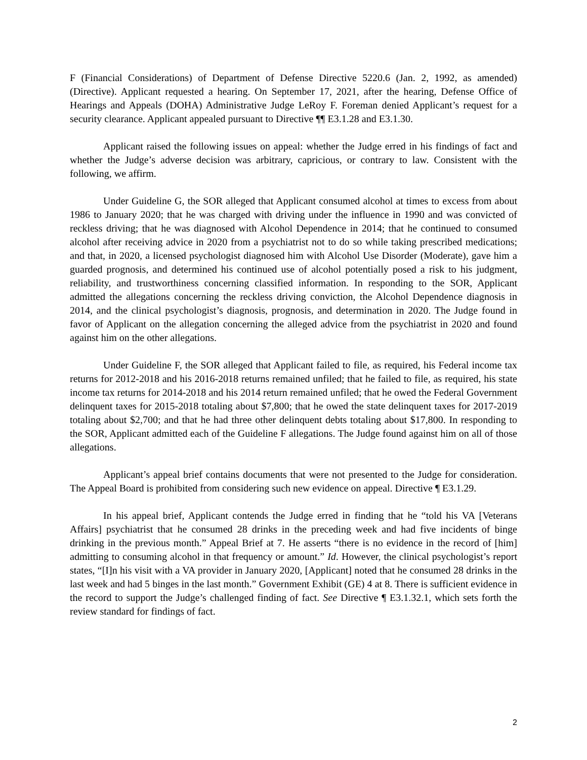F (Financial Considerations) of Department of Defense Directive 5220.6 (Jan. 2, 1992, as amended) (Directive). Applicant requested a hearing. On September 17, 2021, after the hearing, Defense Office of Hearings and Appeals (DOHA) Administrative Judge LeRoy F. Foreman denied Applicant’s request for a security clearance. Applicant appealed pursuant to Directive ¶¶ E3.1.28 and E3.1.30.
Applicant raised the following issues on appeal: whether the Judge erred in his findings of fact and whether the Judge’s adverse decision was arbitrary, capricious, or contrary to law. Consistent with the following, we affirm.
Under Guideline G, the SOR alleged that Applicant consumed alcohol at times to excess from about 1986 to January 2020; that he was charged with driving under the influence in 1990 and was convicted of reckless driving; that he was diagnosed with Alcohol Dependence in 2014; that he continued to consumed alcohol after receiving advice in 2020 from a psychiatrist not to do so while taking prescribed medications; and that, in 2020, a licensed psychologist diagnosed him with Alcohol Use Disorder (Moderate), gave him a guarded prognosis, and determined his continued use of alcohol potentially posed a risk to his judgment, reliability, and trustworthiness concerning classified information. In responding to the SOR, Applicant admitted the allegations concerning the reckless driving conviction, the Alcohol Dependence diagnosis in 2014, and the clinical psychologist’s diagnosis, prognosis, and determination in 2020. The Judge found in favor of Applicant on the allegation concerning the alleged advice from the psychiatrist in 2020 and found against him on the other allegations.
Under Guideline F, the SOR alleged that Applicant failed to file, as required, his Federal income tax returns for 2012-2018 and his 2016-2018 returns remained unfiled; that he failed to file, as required, his state income tax returns for 2014-2018 and his 2014 return remained unfiled; that he owed the Federal Government delinquent taxes for 2015-2018 totaling about $7,800; that he owed the state delinquent taxes for 2017-2019 totaling about $2,700; and that he had three other delinquent debts totaling about $17,800. In responding to the SOR, Applicant admitted each of the Guideline F allegations. The Judge found against him on all of those allegations.
Applicant’s appeal brief contains documents that were not presented to the Judge for consideration. The Appeal Board is prohibited from considering such new evidence on appeal. Directive ¶ E3.1.29.
In his appeal brief, Applicant contends the Judge erred in finding that he “told his VA [Veterans Affairs] psychiatrist that he consumed 28 drinks in the preceding week and had five incidents of binge drinking in the previous month.” Appeal Brief at 7. He asserts “there is no evidence in the record of [him] admitting to consuming alcohol in that frequency or amount.” Id. However, the clinical psychologist’s report states, “[I]n his visit with a VA provider in January 2020, [Applicant] noted that he consumed 28 drinks in the last week and had 5 binges in the last month.” Government Exhibit (GE) 4 at 8. There is sufficient evidence in the record to support the Judge’s challenged finding of fact. See Directive ¶ E3.1.32.1, which sets forth the review standard for findings of fact.
2